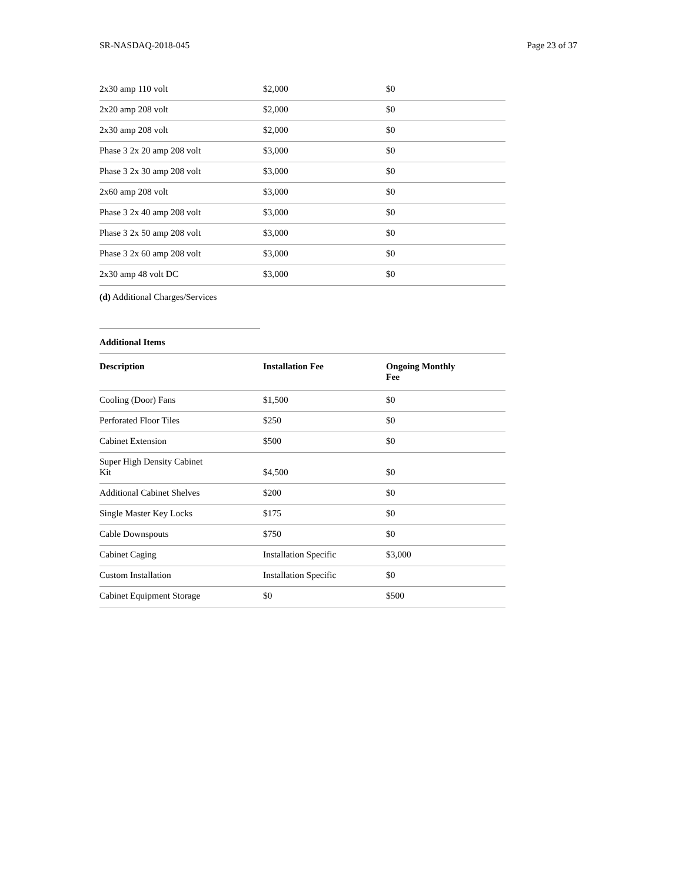SR-NASDAQ-2018-045 Page 23 of 37
| 2x30 amp 110 volt | $2,000 | $0 |
| 2x20 amp 208 volt | $2,000 | $0 |
| 2x30 amp 208 volt | $2,000 | $0 |
| Phase 3 2x 20 amp 208 volt | $3,000 | $0 |
| Phase 3 2x 30 amp 208 volt | $3,000 | $0 |
| 2x60 amp 208 volt | $3,000 | $0 |
| Phase 3 2x 40 amp 208 volt | $3,000 | $0 |
| Phase 3 2x 50 amp 208 volt | $3,000 | $0 |
| Phase 3 2x 60 amp 208 volt | $3,000 | $0 |
| 2x30 amp 48 volt DC | $3,000 | $0 |
(d) Additional Charges/Services
Additional Items
| Description | Installation Fee | Ongoing Monthly Fee |
| --- | --- | --- |
| Cooling (Door) Fans | $1,500 | $0 |
| Perforated Floor Tiles | $250 | $0 |
| Cabinet Extension | $500 | $0 |
| Super High Density Cabinet Kit | $4,500 | $0 |
| Additional Cabinet Shelves | $200 | $0 |
| Single Master Key Locks | $175 | $0 |
| Cable Downspouts | $750 | $0 |
| Cabinet Caging | Installation Specific | $3,000 |
| Custom Installation | Installation Specific | $0 |
| Cabinet Equipment Storage | $0 | $500 |